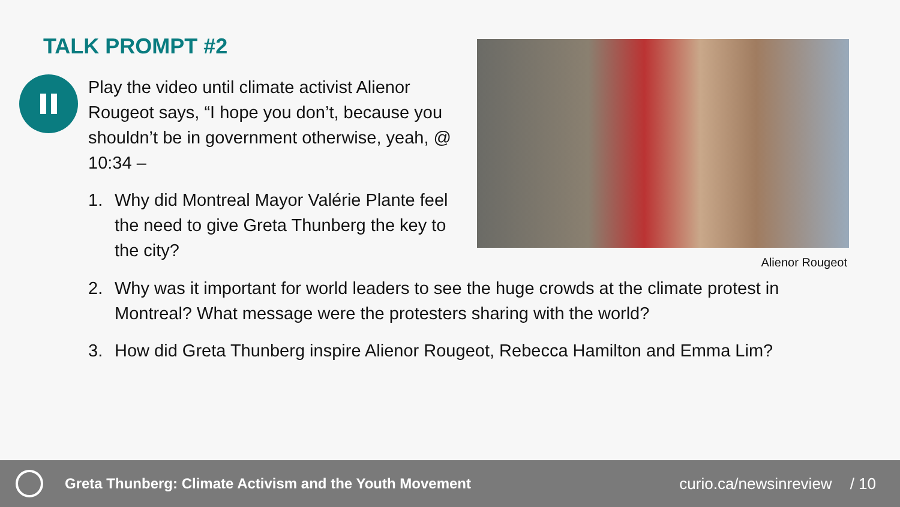TALK PROMPT #2
Play the video until climate activist Alienor Rougeot says, “I hope you don’t, because you shouldn’t be in government otherwise, yeah, @ 10:34 –
1. Why did Montreal Mayor Valérie Plante feel the need to give Greta Thunberg the key to the city?
Alienor Rougeot
2. Why was it important for world leaders to see the huge crowds at the climate protest in Montreal? What message were the protesters sharing with the world?
3. How did Greta Thunberg inspire Alienor Rougeot, Rebecca Hamilton and Emma Lim?
Greta Thunberg: Climate Activism and the Youth Movement
curio.ca/newsinreview / 10